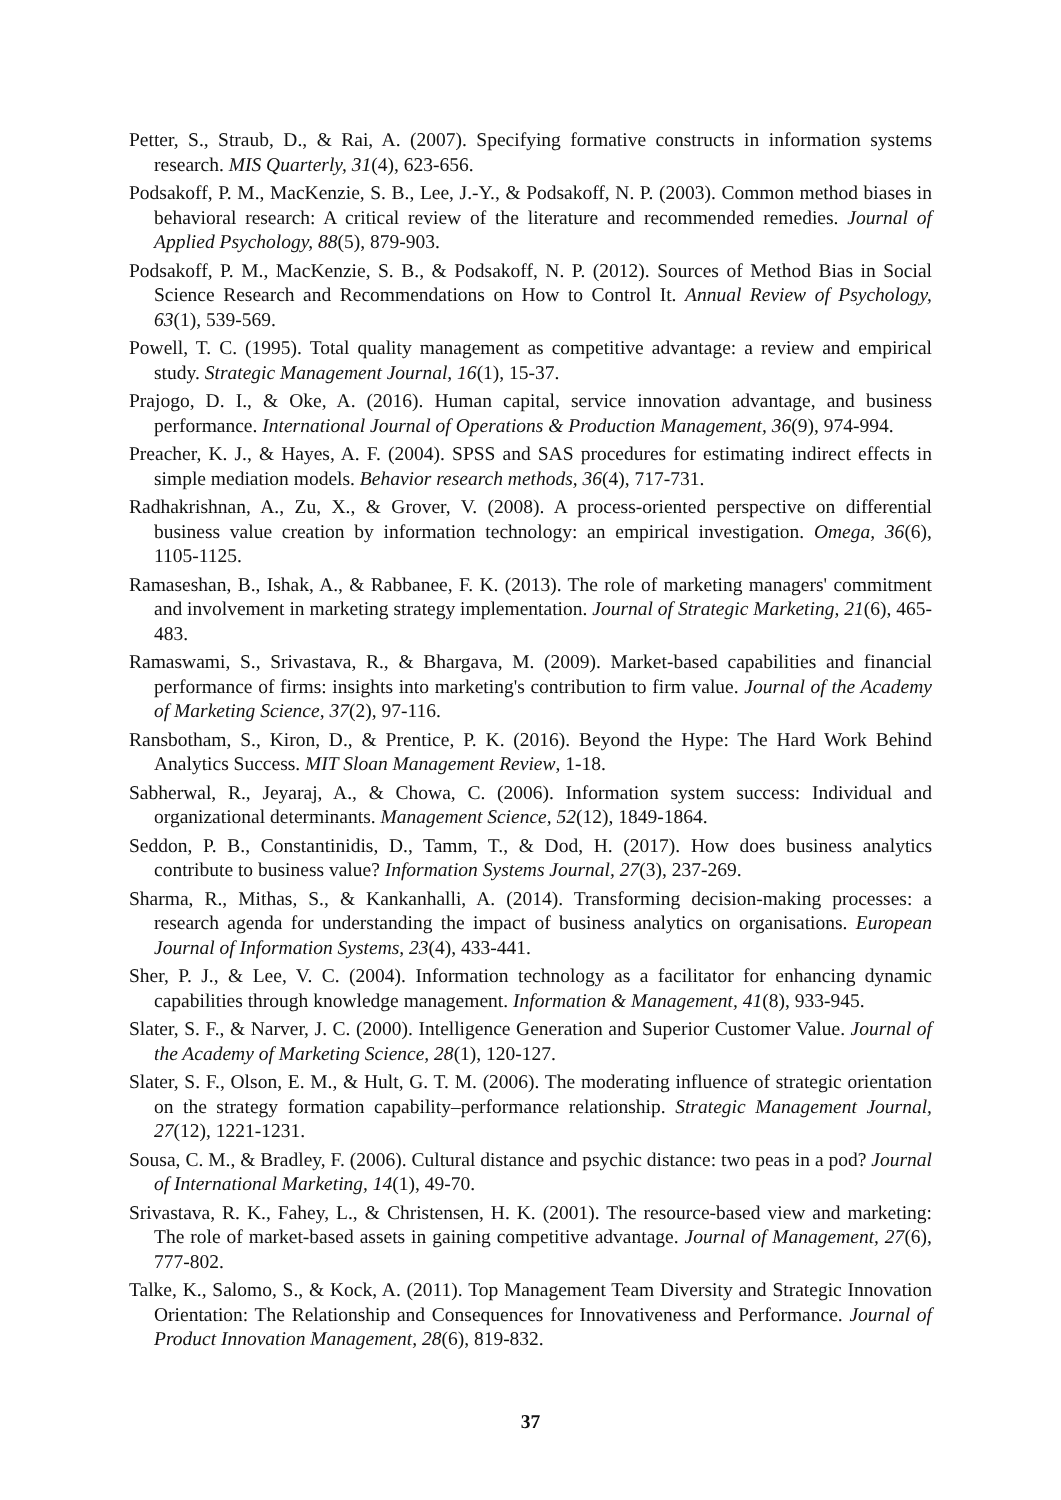Petter, S., Straub, D., & Rai, A. (2007). Specifying formative constructs in information systems research. MIS Quarterly, 31(4), 623-656.
Podsakoff, P. M., MacKenzie, S. B., Lee, J.-Y., & Podsakoff, N. P. (2003). Common method biases in behavioral research: A critical review of the literature and recommended remedies. Journal of Applied Psychology, 88(5), 879-903.
Podsakoff, P. M., MacKenzie, S. B., & Podsakoff, N. P. (2012). Sources of Method Bias in Social Science Research and Recommendations on How to Control It. Annual Review of Psychology, 63(1), 539-569.
Powell, T. C. (1995). Total quality management as competitive advantage: a review and empirical study. Strategic Management Journal, 16(1), 15-37.
Prajogo, D. I., & Oke, A. (2016). Human capital, service innovation advantage, and business performance. International Journal of Operations & Production Management, 36(9), 974-994.
Preacher, K. J., & Hayes, A. F. (2004). SPSS and SAS procedures for estimating indirect effects in simple mediation models. Behavior research methods, 36(4), 717-731.
Radhakrishnan, A., Zu, X., & Grover, V. (2008). A process-oriented perspective on differential business value creation by information technology: an empirical investigation. Omega, 36(6), 1105-1125.
Ramaseshan, B., Ishak, A., & Rabbanee, F. K. (2013). The role of marketing managers' commitment and involvement in marketing strategy implementation. Journal of Strategic Marketing, 21(6), 465-483.
Ramaswami, S., Srivastava, R., & Bhargava, M. (2009). Market-based capabilities and financial performance of firms: insights into marketing's contribution to firm value. Journal of the Academy of Marketing Science, 37(2), 97-116.
Ransbotham, S., Kiron, D., & Prentice, P. K. (2016). Beyond the Hype: The Hard Work Behind Analytics Success. MIT Sloan Management Review, 1-18.
Sabherwal, R., Jeyaraj, A., & Chowa, C. (2006). Information system success: Individual and organizational determinants. Management Science, 52(12), 1849-1864.
Seddon, P. B., Constantinidis, D., Tamm, T., & Dod, H. (2017). How does business analytics contribute to business value? Information Systems Journal, 27(3), 237-269.
Sharma, R., Mithas, S., & Kankanhalli, A. (2014). Transforming decision-making processes: a research agenda for understanding the impact of business analytics on organisations. European Journal of Information Systems, 23(4), 433-441.
Sher, P. J., & Lee, V. C. (2004). Information technology as a facilitator for enhancing dynamic capabilities through knowledge management. Information & Management, 41(8), 933-945.
Slater, S. F., & Narver, J. C. (2000). Intelligence Generation and Superior Customer Value. Journal of the Academy of Marketing Science, 28(1), 120-127.
Slater, S. F., Olson, E. M., & Hult, G. T. M. (2006). The moderating influence of strategic orientation on the strategy formation capability–performance relationship. Strategic Management Journal, 27(12), 1221-1231.
Sousa, C. M., & Bradley, F. (2006). Cultural distance and psychic distance: two peas in a pod? Journal of International Marketing, 14(1), 49-70.
Srivastava, R. K., Fahey, L., & Christensen, H. K. (2001). The resource-based view and marketing: The role of market-based assets in gaining competitive advantage. Journal of Management, 27(6), 777-802.
Talke, K., Salomo, S., & Kock, A. (2011). Top Management Team Diversity and Strategic Innovation Orientation: The Relationship and Consequences for Innovativeness and Performance. Journal of Product Innovation Management, 28(6), 819-832.
37